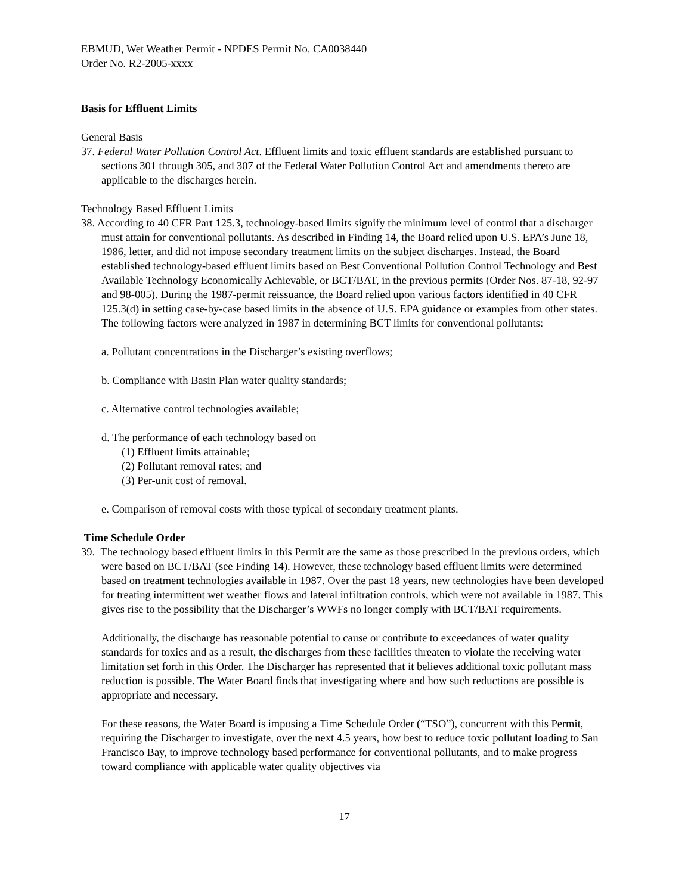EBMUD, Wet Weather Permit - NPDES Permit No. CA0038440
Order No. R2-2005-xxxx
Basis for Effluent Limits
General Basis
37. Federal Water Pollution Control Act. Effluent limits and toxic effluent standards are established pursuant to sections 301 through 305, and 307 of the Federal Water Pollution Control Act and amendments thereto are applicable to the discharges herein.
Technology Based Effluent Limits
38. According to 40 CFR Part 125.3, technology-based limits signify the minimum level of control that a discharger must attain for conventional pollutants. As described in Finding 14, the Board relied upon U.S. EPA’s June 18, 1986, letter, and did not impose secondary treatment limits on the subject discharges. Instead, the Board established technology-based effluent limits based on Best Conventional Pollution Control Technology and Best Available Technology Economically Achievable, or BCT/BAT, in the previous permits (Order Nos. 87-18, 92-97 and 98-005). During the 1987-permit reissuance, the Board relied upon various factors identified in 40 CFR 125.3(d) in setting case-by-case based limits in the absence of U.S. EPA guidance or examples from other states. The following factors were analyzed in 1987 in determining BCT limits for conventional pollutants:
a. Pollutant concentrations in the Discharger’s existing overflows;
b. Compliance with Basin Plan water quality standards;
c. Alternative control technologies available;
d. The performance of each technology based on
(1) Effluent limits attainable;
(2) Pollutant removal rates; and
(3) Per-unit cost of removal.
e. Comparison of removal costs with those typical of secondary treatment plants.
Time Schedule Order
39. The technology based effluent limits in this Permit are the same as those prescribed in the previous orders, which were based on BCT/BAT (see Finding 14). However, these technology based effluent limits were determined based on treatment technologies available in 1987. Over the past 18 years, new technologies have been developed for treating intermittent wet weather flows and lateral infiltration controls, which were not available in 1987. This gives rise to the possibility that the Discharger’s WWFs no longer comply with BCT/BAT requirements.
Additionally, the discharge has reasonable potential to cause or contribute to exceedances of water quality standards for toxics and as a result, the discharges from these facilities threaten to violate the receiving water limitation set forth in this Order. The Discharger has represented that it believes additional toxic pollutant mass reduction is possible. The Water Board finds that investigating where and how such reductions are possible is appropriate and necessary.
For these reasons, the Water Board is imposing a Time Schedule Order (“TSO”), concurrent with this Permit, requiring the Discharger to investigate, over the next 4.5 years, how best to reduce toxic pollutant loading to San Francisco Bay, to improve technology based performance for conventional pollutants, and to make progress toward compliance with applicable water quality objectives via
17